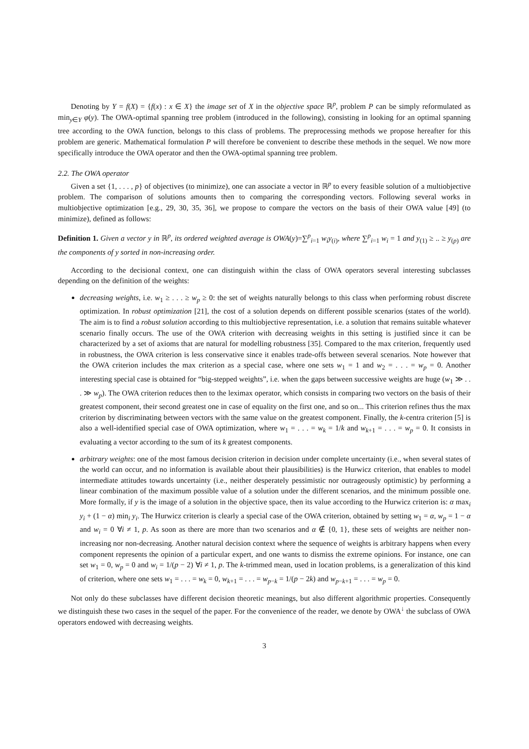Denoting by Y = f(X) = {f(x) : x ∈ X} the image set of X in the objective space ℝ<sup>p</sup>, problem P can be simply reformulated as min<sub>y∈Y</sub> φ(y). The OWA-optimal spanning tree problem (introduced in the following), consisting in looking for an optimal spanning tree according to the OWA function, belongs to this class of problems. The preprocessing methods we propose hereafter for this problem are generic. Mathematical formulation P will therefore be convenient to describe these methods in the sequel. We now more specifically introduce the OWA operator and then the OWA-optimal spanning tree problem.
2.2. The OWA operator
Given a set {1, . . . , p} of objectives (to minimize), one can associate a vector in ℝ<sup>p</sup> to every feasible solution of a multiobjective problem. The comparison of solutions amounts then to comparing the corresponding vectors. Following several works in multiobjective optimization [e.g., 29, 30, 35, 36], we propose to compare the vectors on the basis of their OWA value [49] (to minimize), defined as follows:
Definition 1. Given a vector y in ℝ<sup>p</sup>, its ordered weighted average is OWA(y)=∑<sup>p</sup><sub>i=1</sub> w<sub>i</sub>y<sub>(i)</sub>, where ∑<sup>p</sup><sub>i=1</sub> w<sub>i</sub> = 1 and y<sub>(1)</sub> ≥ .. ≥ y<sub>(p)</sub> are the components of y sorted in non-increasing order.
According to the decisional context, one can distinguish within the class of OWA operators several interesting subclasses depending on the definition of the weights:
decreasing weights, i.e. w<sub>1</sub> ≥ . . . ≥ w<sub>p</sub> ≥ 0: the set of weights naturally belongs to this class when performing robust discrete optimization. In robust optimization [21], the cost of a solution depends on different possible scenarios (states of the world). The aim is to find a robust solution according to this multiobjective representation, i.e. a solution that remains suitable whatever scenario finally occurs. The use of the OWA criterion with decreasing weights in this setting is justified since it can be characterized by a set of axioms that are natural for modelling robustness [35]. Compared to the max criterion, frequently used in robustness, the OWA criterion is less conservative since it enables trade-offs between several scenarios. Note however that the OWA criterion includes the max criterion as a special case, where one sets w<sub>1</sub> = 1 and w<sub>2</sub> = . . . = w<sub>p</sub> = 0. Another interesting special case is obtained for “big-stepped weights”, i.e. when the gaps between successive weights are huge (w<sub>1</sub> ≫ . . . ≫ w<sub>p</sub>). The OWA criterion reduces then to the leximax operator, which consists in comparing two vectors on the basis of their greatest component, their second greatest one in case of equality on the first one, and so on... This criterion refines thus the max criterion by discriminating between vectors with the same value on the greatest component. Finally, the k-centra criterion [5] is also a well-identified special case of OWA optimization, where w<sub>1</sub> = . . . = w<sub>k</sub> = 1/k and w<sub>k+1</sub> = . . . = w<sub>p</sub> = 0. It consists in evaluating a vector according to the sum of its k greatest components.
arbitrary weights: one of the most famous decision criterion in decision under complete uncertainty (i.e., when several states of the world can occur, and no information is available about their plausibilities) is the Hurwicz criterion, that enables to model intermediate attitudes towards uncertainty (i.e., neither desperately pessimistic nor outrageously optimistic) by performing a linear combination of the maximum possible value of a solution under the different scenarios, and the minimum possible one. More formally, if y is the image of a solution in the objective space, then its value according to the Hurwicz criterion is: α max<sub>i</sub> y<sub>i</sub> + (1 − α) min<sub>i</sub> y<sub>i</sub>. The Hurwicz criterion is clearly a special case of the OWA criterion, obtained by setting w<sub>1</sub> = α, w<sub>p</sub> = 1 − α and w<sub>i</sub> = 0 ∀i ≠ 1, p. As soon as there are more than two scenarios and α ∉ {0, 1}, these sets of weights are neither non-increasing nor non-decreasing. Another natural decision context where the sequence of weights is arbitrary happens when every component represents the opinion of a particular expert, and one wants to dismiss the extreme opinions. For instance, one can set w<sub>1</sub> = 0, w<sub>p</sub> = 0 and w<sub>i</sub> = 1/(p − 2) ∀i ≠ 1, p. The k-trimmed mean, used in location problems, is a generalization of this kind of criterion, where one sets w<sub>1</sub> = . . . = w<sub>k</sub> = 0, w<sub>k+1</sub> = . . . = w<sub>p−k</sub> = 1/(p − 2k) and w<sub>p−k+1</sub> = . . . = w<sub>p</sub> = 0.
Not only do these subclasses have different decision theoretic meanings, but also different algorithmic properties. Consequently we distinguish these two cases in the sequel of the paper. For the convenience of the reader, we denote by OWA<sup>↓</sup> the subclass of OWA operators endowed with decreasing weights.
3